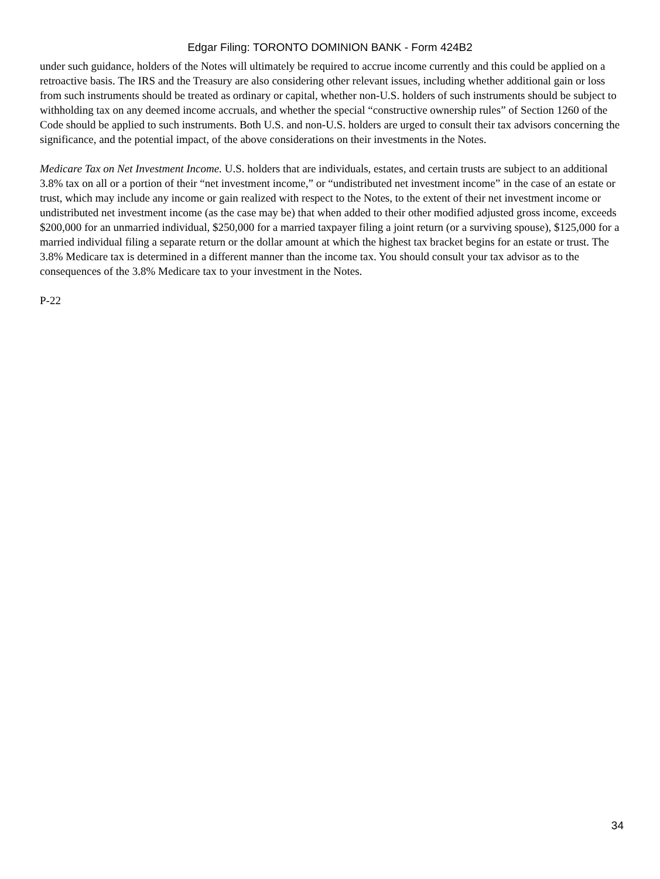Edgar Filing: TORONTO DOMINION BANK - Form 424B2
under such guidance, holders of the Notes will ultimately be required to accrue income currently and this could be applied on a retroactive basis. The IRS and the Treasury are also considering other relevant issues, including whether additional gain or loss from such instruments should be treated as ordinary or capital, whether non-U.S. holders of such instruments should be subject to withholding tax on any deemed income accruals, and whether the special “constructive ownership rules” of Section 1260 of the Code should be applied to such instruments. Both U.S. and non-U.S. holders are urged to consult their tax advisors concerning the significance, and the potential impact, of the above considerations on their investments in the Notes.
Medicare Tax on Net Investment Income. U.S. holders that are individuals, estates, and certain trusts are subject to an additional 3.8% tax on all or a portion of their “net investment income,” or “undistributed net investment income” in the case of an estate or trust, which may include any income or gain realized with respect to the Notes, to the extent of their net investment income or undistributed net investment income (as the case may be) that when added to their other modified adjusted gross income, exceeds $200,000 for an unmarried individual, $250,000 for a married taxpayer filing a joint return (or a surviving spouse), $125,000 for a married individual filing a separate return or the dollar amount at which the highest tax bracket begins for an estate or trust. The 3.8% Medicare tax is determined in a different manner than the income tax. You should consult your tax advisor as to the consequences of the 3.8% Medicare tax to your investment in the Notes.
P-22
34